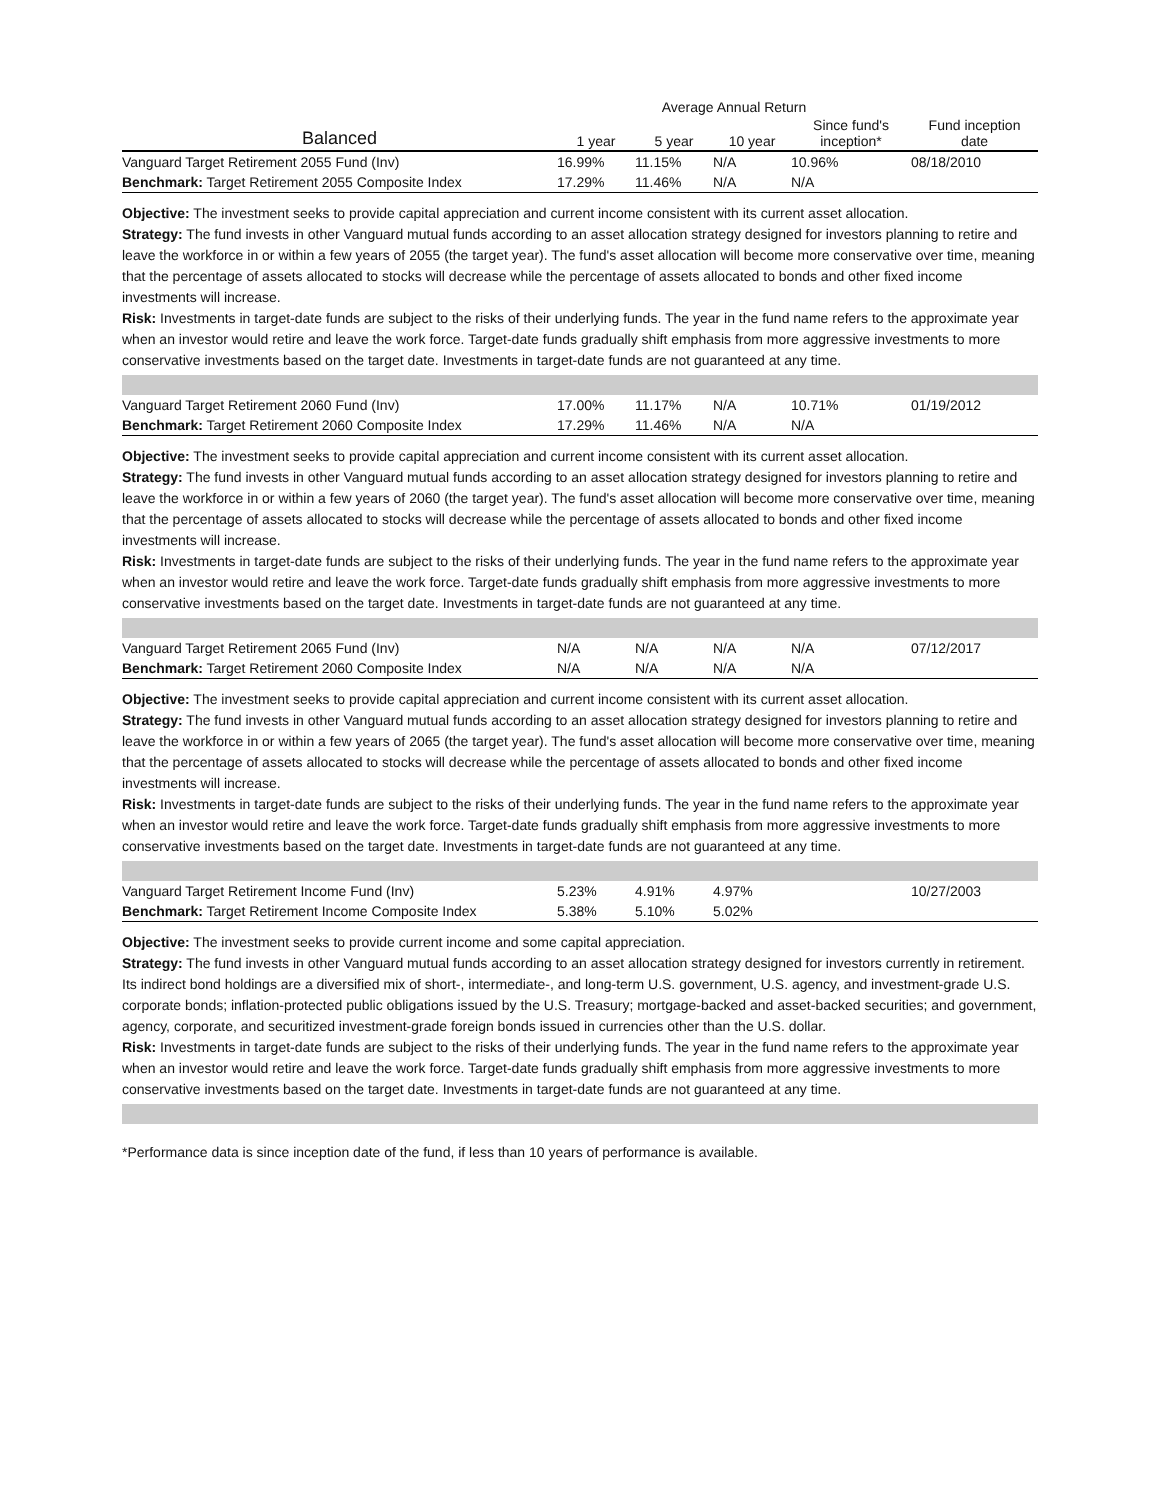| | Average Annual Return | | | | |
| --- | --- | --- | --- | --- | --- |
| Balanced | 1 year | 5 year | 10 year | Since fund's inception* | Fund inception date |
| Vanguard Target Retirement 2055 Fund (Inv) | 16.99% | 11.15% | N/A | 10.96% | 08/18/2010 |
| Benchmark: Target Retirement 2055 Composite Index | 17.29% | 11.46% | N/A | N/A | |
Objective: The investment seeks to provide capital appreciation and current income consistent with its current asset allocation.
Strategy: The fund invests in other Vanguard mutual funds according to an asset allocation strategy designed for investors planning to retire and leave the workforce in or within a few years of 2055 (the target year). The fund's asset allocation will become more conservative over time, meaning that the percentage of assets allocated to stocks will decrease while the percentage of assets allocated to bonds and other fixed income investments will increase.
Risk: Investments in target-date funds are subject to the risks of their underlying funds. The year in the fund name refers to the approximate year when an investor would retire and leave the work force. Target-date funds gradually shift emphasis from more aggressive investments to more conservative investments based on the target date. Investments in target-date funds are not guaranteed at any time.
| Vanguard Target Retirement 2060 Fund (Inv) | 17.00% | 11.17% | N/A | 10.71% | 01/19/2012 |
| Benchmark: Target Retirement 2060 Composite Index | 17.29% | 11.46% | N/A | N/A | |
Objective: The investment seeks to provide capital appreciation and current income consistent with its current asset allocation.
Strategy: The fund invests in other Vanguard mutual funds according to an asset allocation strategy designed for investors planning to retire and leave the workforce in or within a few years of 2060 (the target year). The fund's asset allocation will become more conservative over time, meaning that the percentage of assets allocated to stocks will decrease while the percentage of assets allocated to bonds and other fixed income investments will increase.
Risk: Investments in target-date funds are subject to the risks of their underlying funds. The year in the fund name refers to the approximate year when an investor would retire and leave the work force. Target-date funds gradually shift emphasis from more aggressive investments to more conservative investments based on the target date. Investments in target-date funds are not guaranteed at any time.
| Vanguard Target Retirement 2065 Fund (Inv) | N/A | N/A | N/A | N/A | 07/12/2017 |
| Benchmark: Target Retirement 2060 Composite Index | N/A | N/A | N/A | N/A | |
Objective: The investment seeks to provide capital appreciation and current income consistent with its current asset allocation.
Strategy: The fund invests in other Vanguard mutual funds according to an asset allocation strategy designed for investors planning to retire and leave the workforce in or within a few years of 2065 (the target year). The fund's asset allocation will become more conservative over time, meaning that the percentage of assets allocated to stocks will decrease while the percentage of assets allocated to bonds and other fixed income investments will increase.
Risk: Investments in target-date funds are subject to the risks of their underlying funds. The year in the fund name refers to the approximate year when an investor would retire and leave the work force. Target-date funds gradually shift emphasis from more aggressive investments to more conservative investments based on the target date. Investments in target-date funds are not guaranteed at any time.
| Vanguard Target Retirement Income Fund (Inv) | 5.23% | 4.91% | 4.97% | | 10/27/2003 |
| Benchmark: Target Retirement Income Composite Index | 5.38% | 5.10% | 5.02% | | |
Objective: The investment seeks to provide current income and some capital appreciation.
Strategy: The fund invests in other Vanguard mutual funds according to an asset allocation strategy designed for investors currently in retirement. Its indirect bond holdings are a diversified mix of short-, intermediate-, and long-term U.S. government, U.S. agency, and investment-grade U.S. corporate bonds; inflation-protected public obligations issued by the U.S. Treasury; mortgage-backed and asset-backed securities; and government, agency, corporate, and securitized investment-grade foreign bonds issued in currencies other than the U.S. dollar.
Risk: Investments in target-date funds are subject to the risks of their underlying funds. The year in the fund name refers to the approximate year when an investor would retire and leave the work force. Target-date funds gradually shift emphasis from more aggressive investments to more conservative investments based on the target date. Investments in target-date funds are not guaranteed at any time.
*Performance data is since inception date of the fund, if less than 10 years of performance is available.